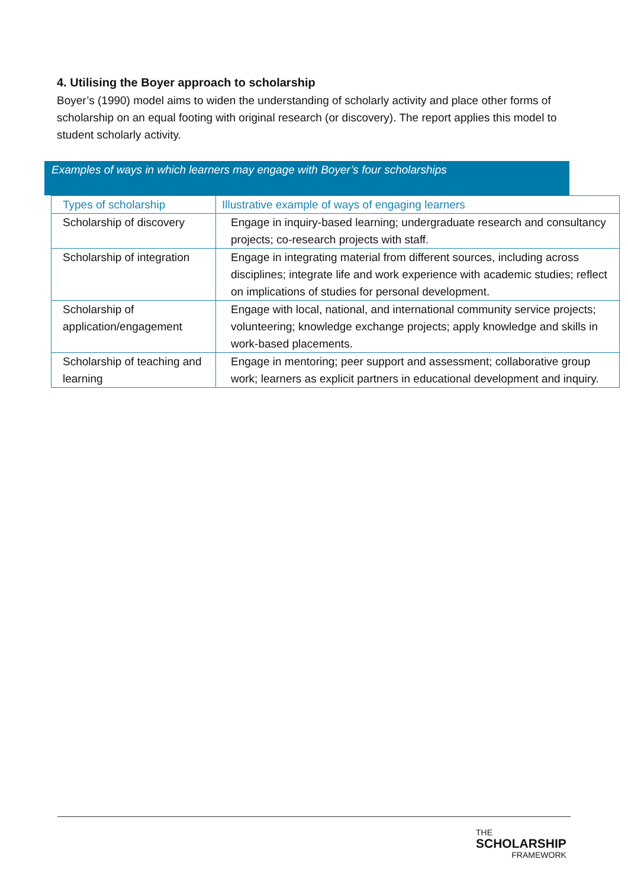4. Utilising the Boyer approach to scholarship
Boyer’s (1990) model aims to widen the understanding of scholarly activity and place other forms of scholarship on an equal footing with original research (or discovery). The report applies this model to student scholarly activity.
Examples of ways in which learners may engage with Boyer’s four scholarships
| Types of scholarship | Illustrative example of ways of engaging learners |
| --- | --- |
| Scholarship of discovery | Engage in inquiry-based learning; undergraduate research and consultancy projects; co-research projects with staff. |
| Scholarship of integration | Engage in integrating material from different sources, including across disciplines; integrate life and work experience with academic studies; reflect on implications of studies for personal development. |
| Scholarship of application/engagement | Engage with local, national, and international community service projects; volunteering; knowledge exchange projects; apply knowledge and skills in work-based placements. |
| Scholarship of teaching and learning | Engage in mentoring; peer support and assessment; collaborative group work; learners as explicit partners in educational development and inquiry. |
THE
SCHOLARSHIP
FRAMEWORK